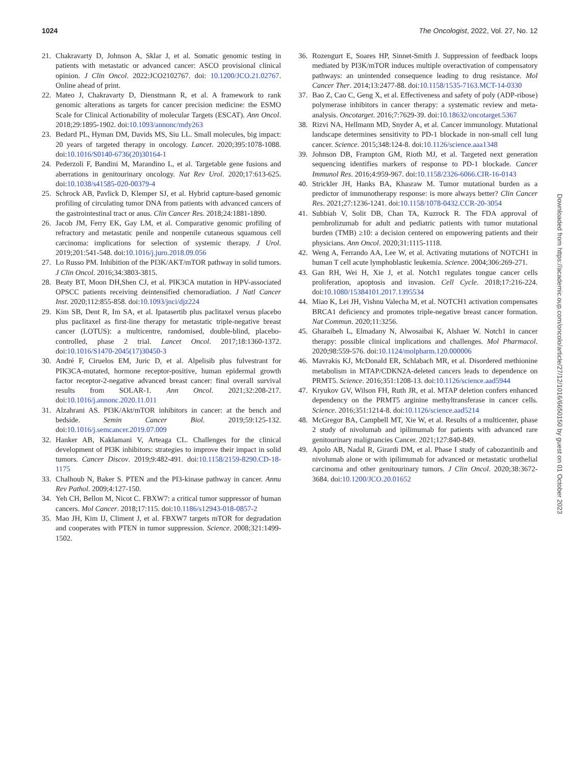1024 The Oncologist, 2022, Vol. 27, No. 12
21. Chakravarty D, Johnson A, Sklar J, et al. Somatic genomic testing in patients with metastatic or advanced cancer: ASCO provisional clinical opinion. J Clin Oncol. 2022:JCO2102767. doi: 10.1200/JCO.21.02767. Online ahead of print.
22. Mateo J, Chakravarty D, Dienstmann R, et al. A framework to rank genomic alterations as targets for cancer precision medicine: the ESMO Scale for Clinical Actionability of molecular Targets (ESCAT). Ann Oncol. 2018;29:1895-1902. doi:10.1093/annonc/mdy263
23. Bedard PL, Hyman DM, Davids MS, Siu LL. Small molecules, big impact: 20 years of targeted therapy in oncology. Lancet. 2020;395:1078-1088. doi:10.1016/S0140-6736(20)30164-1
24. Pederzoli F, Bandini M, Marandino L, et al. Targetable gene fusions and aberrations in genitourinary oncology. Nat Rev Urol. 2020;17:613-625. doi:10.1038/s41585-020-00379-4
25. Schrock AB, Pavlick D, Klemper SJ, et al. Hybrid capture-based genomic profiling of circulating tumor DNA from patients with advanced cancers of the gastrointestinal tract or anus. Clin Cancer Res. 2018;24:1881-1890.
26. Jacob JM, Ferry EK, Gay LM, et al. Comparative genomic profiling of refractory and metastatic penile and nonpenile cutaneous squamous cell carcinoma: implications for selection of systemic therapy. J Urol. 2019;201:541-548. doi:10.1016/j.juro.2018.09.056
27. Lo Russo PM. Inhibition of the PI3K/AKT/mTOR pathway in solid tumors. J Clin Oncol. 2016;34:3803-3815.
28. Beaty BT, Moon DH,Shen CJ, et al. PIK3CA mutation in HPV-associated OPSCC patients receiving deintensified chemoradiation. J Natl Cancer Inst. 2020;112:855-858. doi:10.1093/jnci/djz224
29. Kim SB, Dent R, Im SA, et al. Ipatasertib plus paclitaxel versus placebo plus paclitaxel as first-line therapy for metastatic triple-negative breast cancer (LOTUS): a multicentre, randomised, double-blind, placebo-controlled, phase 2 trial. Lancet Oncol. 2017;18:1360-1372. doi:10.1016/S1470-2045(17)30450-3
30. André F, Ciruelos EM, Juric D, et al. Alpelisib plus fulvestrant for PIK3CA-mutated, hormone receptor-positive, human epidermal growth factor receptor-2-negative advanced breast cancer: final overall survival results from SOLAR-1. Ann Oncol. 2021;32:208-217. doi:10.1016/j.annonc.2020.11.011
31. Alzahrani AS. PI3K/Akt/mTOR inhibitors in cancer: at the bench and bedside. Semin Cancer Biol. 2019;59:125-132. doi:10.1016/j.semcancer.2019.07.009
32. Hanker AB, Kaklamani V, Arteaga CL. Challenges for the clinical development of PI3K inhibitors: strategies to improve their impact in solid tumors. Cancer Discov. 2019;9:482-491. doi:10.1158/2159-8290.CD-18-1175
33. Chalhoub N, Baker S. PTEN and the PI3-kinase pathway in cancer. Annu Rev Pathol. 2009;4:127-150.
34. Yeh CH, Bellon M, Nicot C. FBXW7: a critical tumor suppressor of human cancers. Mol Cancer. 2018;17:115. doi:10.1186/s12943-018-0857-2
35. Mao JH, Kim IJ, Climent J, et al. FBXW7 targets mTOR for degradation and cooperates with PTEN in tumor suppression. Science. 2008;321:1499-1502.
36. Rozengurt E, Soares HP, Sinnet-Smith J. Suppression of feedback loops mediated by PI3K/mTOR induces multiple overactivation of compensatory pathways: an unintended consequence leading to drug resistance. Mol Cancer Ther. 2014;13:2477-88. doi:10.1158/1535-7163.MCT-14-0330
37. Bao Z, Cao C, Geng X, et al. Effectiveness and safety of poly (ADP-ribose) polymerase inhibitors in cancer therapy: a systematic review and meta-analysis. Oncotarget. 2016;7:7629-39. doi:10.18632/oncotarget.5367
38. Rizvi NA, Hellmann MD, Snyder A, et al. Cancer immunology. Mutational landscape determines sensitivity to PD-1 blockade in non-small cell lung cancer. Science. 2015;348:124-8. doi:10.1126/science.aaa1348
39. Johnson DB, Frampton GM, Rioth MJ, et al. Targeted next generation sequencing identifies markers of response to PD-1 blockade. Cancer Immunol Res. 2016;4:959-967. doi:10.1158/2326-6066.CIR-16-0143
40. Strickler JH, Hanks BA, Khasraw M. Tumor mutational burden as a predictor of immunotherapy response: is more always better? Clin Cancer Res. 2021;27:1236-1241. doi:10.1158/1078-0432.CCR-20-3054
41. Subbiah V, Solit DB, Chan TA, Kuzrock R. The FDA approval of pembrolizumab for adult and pediatric patients with tumor mutational burden (TMB) ≥10: a decision centered on empowering patients and their physicians. Ann Oncol. 2020;31:1115-1118.
42. Weng A, Ferrando AA, Lee W, et al. Activating mutations of NOTCH1 in human T cell acute lymphoblastic leukemia. Science. 2004;306:269-271.
43. Gan RH, Wei H, Xie J, et al. Notch1 regulates tongue cancer cells proliferation, apoptosis and invasion. Cell Cycle. 2018;17:216-224. doi:10.1080/15384101.2017.1395534
44. Miao K, Lei JH, Vishnu Valecha M, et al. NOTCH1 activation compensates BRCA1 deficiency and promotes triple-negative breast cancer formation. Nat Commun. 2020;11:3256.
45. Gharaibeh L, Elmadany N, Alwosaibai K, Alshaer W. Notch1 in cancer therapy: possible clinical implications and challenges. Mol Pharmacol. 2020;98:559-576. doi:10.1124/molpharm.120.000006
46. Mavrakis KJ, McDonald ER, Schlabach MR, et al. Disordered methionine metabolism in MTAP/CDKN2A-deleted cancers leads to dependence on PRMT5. Science. 2016;351:1208-13. doi:10.1126/science.aad5944
47. Kryukov GV, Wilson FH, Ruth JR, et al. MTAP deletion confers enhanced dependency on the PRMT5 arginine methyltransferase in cancer cells. Science. 2016;351:1214-8. doi:10.1126/science.aad5214
48. McGregor BA, Campbell MT, Xie W, et al. Results of a multicenter, phase 2 study of nivolumab and ipilimumab for patients with advanced rare genitourinary malignancies Cancer. 2021;127:840-849.
49. Apolo AB, Nadal R, Girardi DM, et al. Phase I study of cabozantinib and nivolumab alone or with ipilimumab for advanced or metastatic urothelial carcinoma and other genitourinary tumors. J Clin Oncol. 2020;38:3672-3684. doi:10.1200/JCO.20.01652
Downloaded from https://academic.oup.com/oncolo/article/27/12/1016/6650150 by guest on 01 October 2023